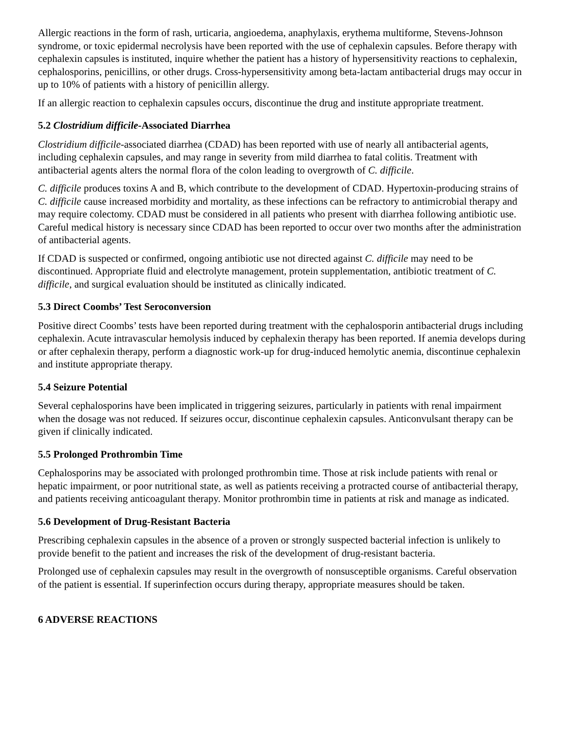Allergic reactions in the form of rash, urticaria, angioedema, anaphylaxis, erythema multiforme, Stevens-Johnson syndrome, or toxic epidermal necrolysis have been reported with the use of cephalexin capsules. Before therapy with cephalexin capsules is instituted, inquire whether the patient has a history of hypersensitivity reactions to cephalexin, cephalosporins, penicillins, or other drugs. Cross-hypersensitivity among beta-lactam antibacterial drugs may occur in up to 10% of patients with a history of penicillin allergy.
If an allergic reaction to cephalexin capsules occurs, discontinue the drug and institute appropriate treatment.
5.2 Clostridium difficile-Associated Diarrhea
Clostridium difficile-associated diarrhea (CDAD) has been reported with use of nearly all antibacterial agents, including cephalexin capsules, and may range in severity from mild diarrhea to fatal colitis. Treatment with antibacterial agents alters the normal flora of the colon leading to overgrowth of C. difficile.
C. difficile produces toxins A and B, which contribute to the development of CDAD. Hypertoxin-producing strains of C. difficile cause increased morbidity and mortality, as these infections can be refractory to antimicrobial therapy and may require colectomy. CDAD must be considered in all patients who present with diarrhea following antibiotic use. Careful medical history is necessary since CDAD has been reported to occur over two months after the administration of antibacterial agents.
If CDAD is suspected or confirmed, ongoing antibiotic use not directed against C. difficile may need to be discontinued. Appropriate fluid and electrolyte management, protein supplementation, antibiotic treatment of C. difficile, and surgical evaluation should be instituted as clinically indicated.
5.3 Direct Coombs’ Test Seroconversion
Positive direct Coombs’ tests have been reported during treatment with the cephalosporin antibacterial drugs including cephalexin. Acute intravascular hemolysis induced by cephalexin therapy has been reported. If anemia develops during or after cephalexin therapy, perform a diagnostic work-up for drug-induced hemolytic anemia, discontinue cephalexin and institute appropriate therapy.
5.4 Seizure Potential
Several cephalosporins have been implicated in triggering seizures, particularly in patients with renal impairment when the dosage was not reduced. If seizures occur, discontinue cephalexin capsules. Anticonvulsant therapy can be given if clinically indicated.
5.5 Prolonged Prothrombin Time
Cephalosporins may be associated with prolonged prothrombin time. Those at risk include patients with renal or hepatic impairment, or poor nutritional state, as well as patients receiving a protracted course of antibacterial therapy, and patients receiving anticoagulant therapy. Monitor prothrombin time in patients at risk and manage as indicated.
5.6 Development of Drug-Resistant Bacteria
Prescribing cephalexin capsules in the absence of a proven or strongly suspected bacterial infection is unlikely to provide benefit to the patient and increases the risk of the development of drug-resistant bacteria.
Prolonged use of cephalexin capsules may result in the overgrowth of nonsusceptible organisms. Careful observation of the patient is essential. If superinfection occurs during therapy, appropriate measures should be taken.
6 ADVERSE REACTIONS